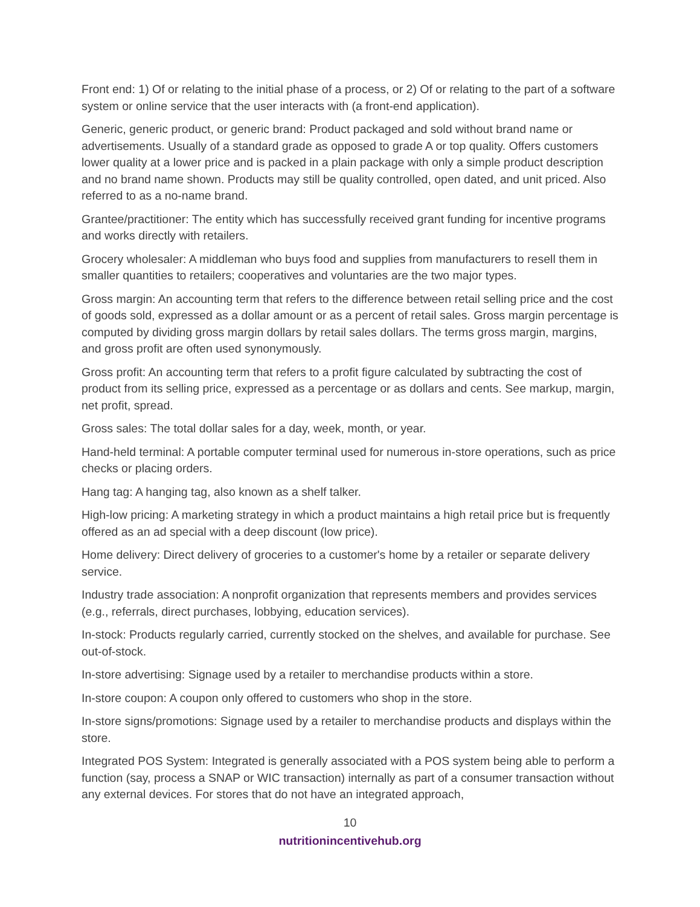Front end: 1) Of or relating to the initial phase of a process, or 2) Of or relating to the part of a software system or online service that the user interacts with (a front-end application).
Generic, generic product, or generic brand: Product packaged and sold without brand name or advertisements. Usually of a standard grade as opposed to grade A or top quality. Offers customers lower quality at a lower price and is packed in a plain package with only a simple product description and no brand name shown. Products may still be quality controlled, open dated, and unit priced. Also referred to as a no-name brand.
Grantee/practitioner: The entity which has successfully received grant funding for incentive programs and works directly with retailers.
Grocery wholesaler: A middleman who buys food and supplies from manufacturers to resell them in smaller quantities to retailers; cooperatives and voluntaries are the two major types.
Gross margin: An accounting term that refers to the difference between retail selling price and the cost of goods sold, expressed as a dollar amount or as a percent of retail sales. Gross margin percentage is computed by dividing gross margin dollars by retail sales dollars. The terms gross margin, margins, and gross profit are often used synonymously.
Gross profit: An accounting term that refers to a profit figure calculated by subtracting the cost of product from its selling price, expressed as a percentage or as dollars and cents. See markup, margin, net profit, spread.
Gross sales: The total dollar sales for a day, week, month, or year.
Hand-held terminal: A portable computer terminal used for numerous in-store operations, such as price checks or placing orders.
Hang tag: A hanging tag, also known as a shelf talker.
High-low pricing: A marketing strategy in which a product maintains a high retail price but is frequently offered as an ad special with a deep discount (low price).
Home delivery: Direct delivery of groceries to a customer's home by a retailer or separate delivery service.
Industry trade association: A nonprofit organization that represents members and provides services (e.g., referrals, direct purchases, lobbying, education services).
In-stock: Products regularly carried, currently stocked on the shelves, and available for purchase. See out-of-stock.
In-store advertising: Signage used by a retailer to merchandise products within a store.
In-store coupon: A coupon only offered to customers who shop in the store.
In-store signs/promotions: Signage used by a retailer to merchandise products and displays within the store.
Integrated POS System: Integrated is generally associated with a POS system being able to perform a function (say, process a SNAP or WIC transaction) internally as part of a consumer transaction without any external devices. For stores that do not have an integrated approach,
10
nutritionincentivehub.org